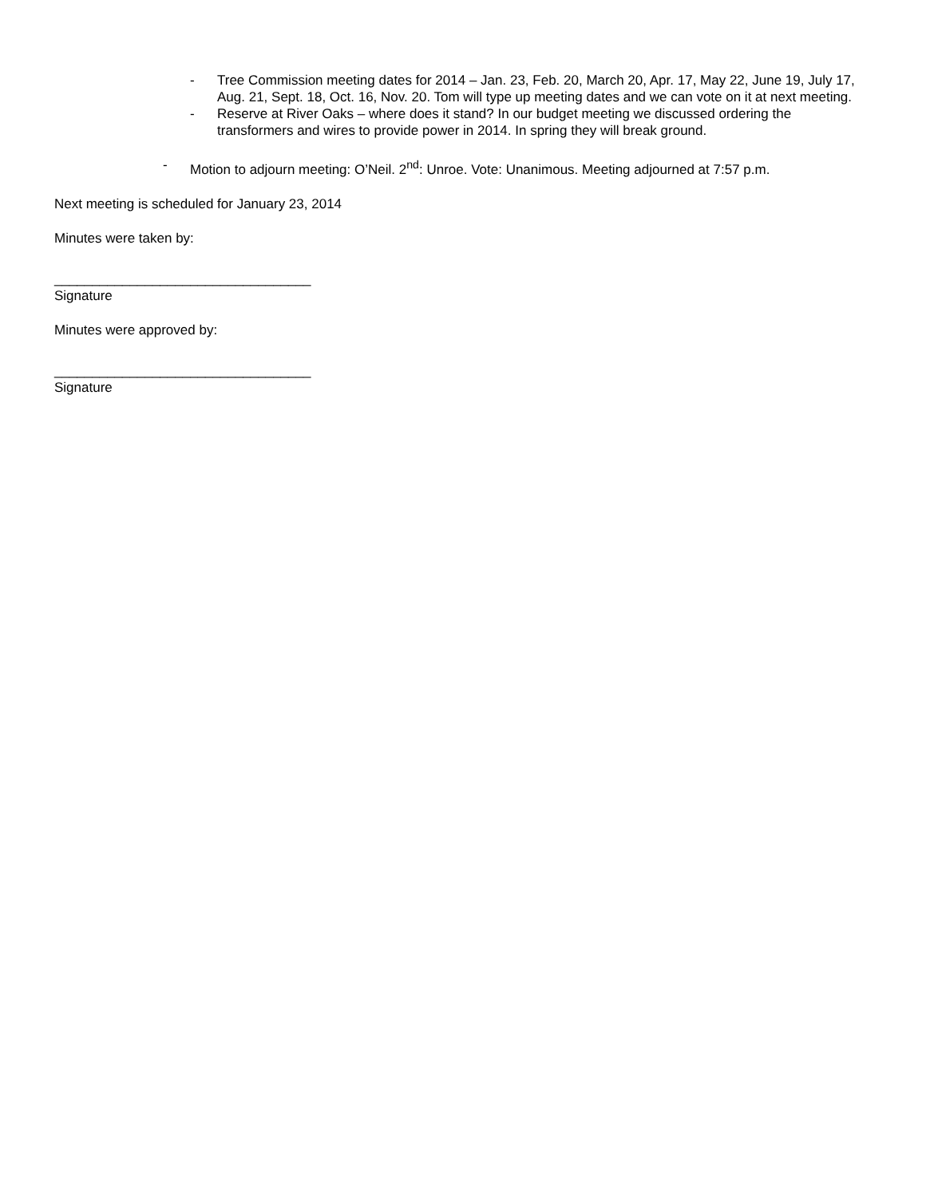- Tree Commission meeting dates for 2014 – Jan. 23, Feb. 20, March 20, Apr. 17, May 22, June 19, July 17, Aug. 21, Sept. 18, Oct. 16, Nov. 20. Tom will type up meeting dates and we can vote on it at next meeting.
- Reserve at River Oaks – where does it stand? In our budget meeting we discussed ordering the transformers and wires to provide power in 2014. In spring they will break ground.
- Motion to adjourn meeting: O’Neil. 2<sup>nd</sup>: Unroe. Vote: Unanimous. Meeting adjourned at 7:57 p.m.
Next meeting is scheduled for January 23, 2014
Minutes were taken by:
__________________________________
Signature
Minutes were approved by:
__________________________________
Signature